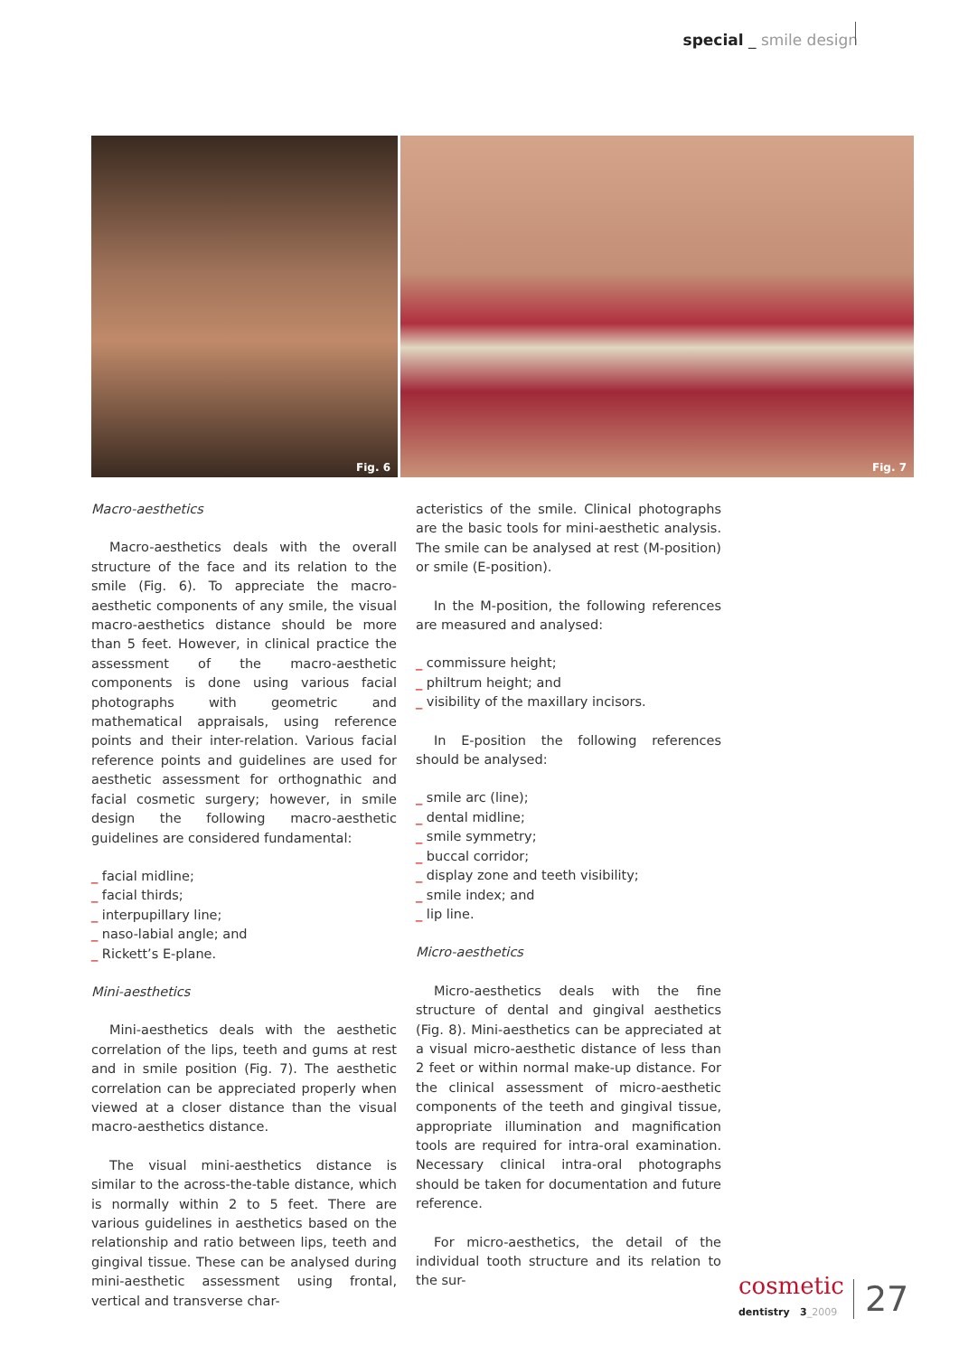special _ smile design
Fig. 6
Fig. 7
Macro-aesthetics
Macro-aesthetics deals with the overall structure of the face and its relation to the smile (Fig. 6). To appreciate the macro-aesthetic components of any smile, the visual macro-aesthetics distance should be more than 5 feet. However, in clinical practice the assessment of the macro-aesthetic components is done using various facial photographs with geometric and mathematical appraisals, using reference points and their inter-relation. Various facial reference points and guidelines are used for aesthetic assessment for orthognathic and facial cosmetic surgery; however, in smile design the following macro-aesthetic guidelines are considered fundamental:
_ facial midline;
_ facial thirds;
_ interpupillary line;
_ naso-labial angle; and
_ Rickett’s E-plane.
Mini-aesthetics
Mini-aesthetics deals with the aesthetic correlation of the lips, teeth and gums at rest and in smile position (Fig. 7). The aesthetic correlation can be appreciated properly when viewed at a closer distance than the visual macro-aesthetics distance.
The visual mini-aesthetics distance is similar to the across-the-table distance, which is normally within 2 to 5 feet. There are various guidelines in aesthetics based on the relationship and ratio between lips, teeth and gingival tissue. These can be analysed during mini-aesthetic assessment using frontal, vertical and transverse char-
acteristics of the smile. Clinical photographs are the basic tools for mini-aesthetic analysis. The smile can be analysed at rest (M-position) or smile (E-position).
In the M-position, the following references are measured and analysed:
_ commissure height;
_ philtrum height; and
_ visibility of the maxillary incisors.
In E-position the following references should be analysed:
_ smile arc (line);
_ dental midline;
_ smile symmetry;
_ buccal corridor;
_ display zone and teeth visibility;
_ smile index; and
_ lip line.
Micro-aesthetics
Micro-aesthetics deals with the fine structure of dental and gingival aesthetics (Fig. 8). Mini-aesthetics can be appreciated at a visual micro-aesthetic distance of less than 2 feet or within normal make-up distance. For the clinical assessment of micro-aesthetic components of the teeth and gingival tissue, appropriate illumination and magnification tools are required for intra-oral examination. Necessary clinical intra-oral photographs should be taken for documentation and future reference.
For micro-aesthetics, the detail of the individual tooth structure and its relation to the sur-
cosmetic
dentistry 3_2009
27